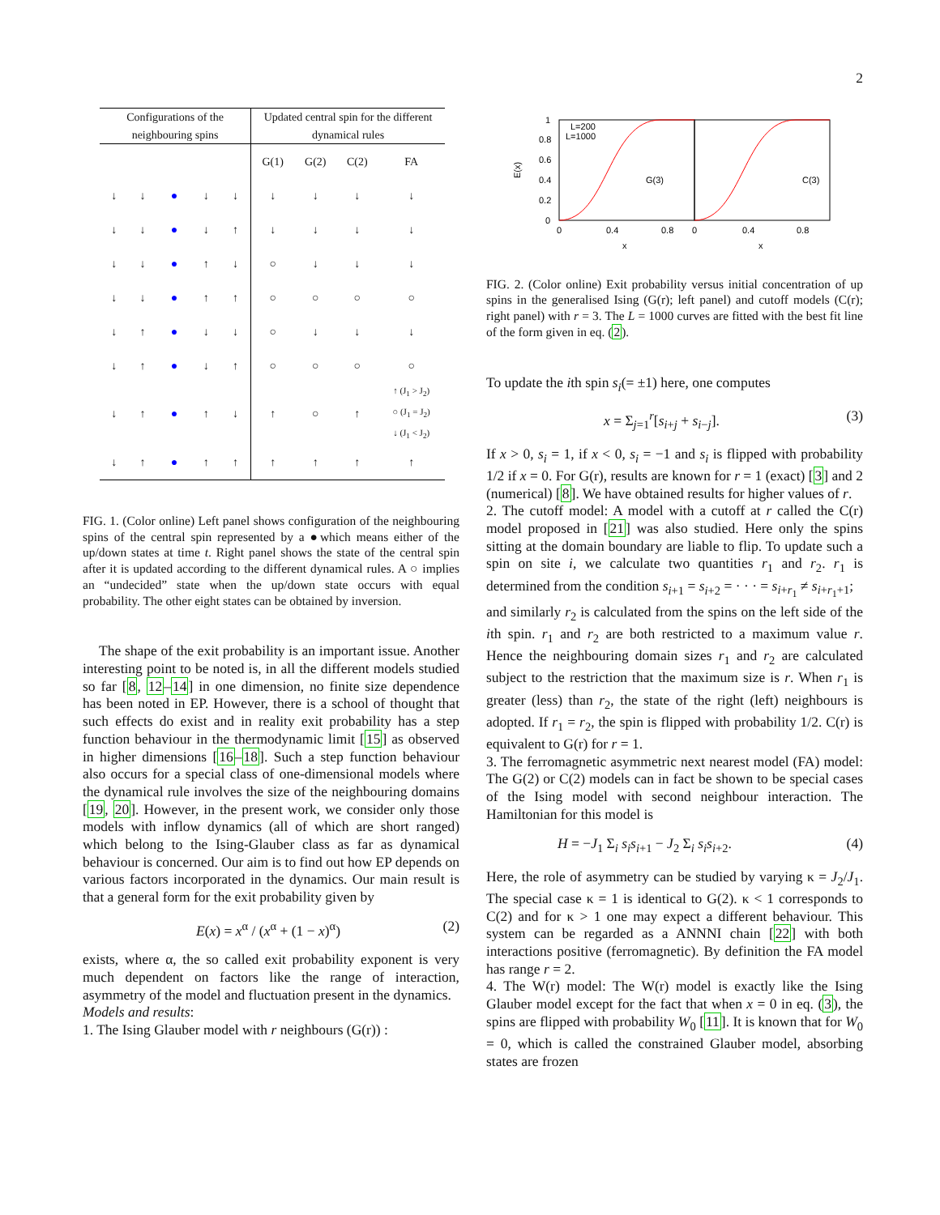2
| Configurations of the neighbouring spins | | | | | Updated central spin for the different dynamical rules | | | |
| --- | --- | --- | --- | --- | --- | --- | --- | --- |
| | | | | | G(1) | G(2) | C(2) | FA |
| ↓ | ↓ | ● | ↓ | ↓ | ↓ | ↓ | ↓ | ↓ |
| ↓ | ↓ | ● | ↓ | ↑ | ↓ | ↓ | ↓ | ↓ |
| ↓ | ↓ | ● | ↑ | ↓ | ○ | ↓ | ↓ | ↓ |
| ↓ | ↓ | ● | ↑ | ↑ | ○ | ○ | ○ | ○ |
| ↓ | ↑ | ● | ↓ | ↓ | ○ | ↓ | ↓ | ↓ |
| ↓ | ↑ | ● | ↓ | ↑ | ○ | ○ | ○ | ○ |
| ↓ | ↑ | ● | ↑ | ↓ | ↑ | ○ | ↑ | ↑ (J<sub>1</sub> > J<sub>2</sub>) ○ (J<sub>1</sub> = J<sub>2</sub>) ↓ (J<sub>1</sub> < J<sub>2</sub>) |
| ↓ | ↑ | ● | ↑ | ↑ | ↑ | ↑ | ↑ | ↑ |
FIG. 1. (Color online) Left panel shows configuration of the neighbouring spins of the central spin represented by a ●which means either of the up/down states at time t. Right panel shows the state of the central spin after it is updated according to the different dynamical rules. A ○ implies an “undecided” state when the up/down state occurs with equal probability. The other eight states can be obtained by inversion.
The shape of the exit probability is an important issue. Another interesting point to be noted is, in all the different models studied so far [8, 12–14] in one dimension, no finite size dependence has been noted in EP. However, there is a school of thought that such effects do exist and in reality exit probability has a step function behaviour in the thermodynamic limit [15] as observed in higher dimensions [16–18]. Such a step function behaviour also occurs for a special class of one-dimensional models where the dynamical rule involves the size of the neighbouring domains [19, 20]. However, in the present work, we consider only those models with inflow dynamics (all of which are short ranged) which belong to the Ising-Glauber class as far as dynamical behaviour is concerned. Our aim is to find out how EP depends on various factors incorporated in the dynamics. Our main result is that a general form for the exit probability given by
E(x) = x<sup>α</sup> / (x<sup>α</sup> + (1 − x)<sup>α</sup>) (2)
exists, where α, the so called exit probability exponent is very much dependent on factors like the range of interaction, asymmetry of the model and fluctuation present in the dynamics.
Models and results:
1. The Ising Glauber model with r neighbours (G(r)) :
1
0.8
0.6
0.4
0.2
0
0
0.4
0.8
0
0.4
0.8
x
x
E(x)
L=200
L=1000
G(3)
C(3)
FIG. 2. (Color online) Exit probability versus initial concentration of up spins in the generalised Ising (G(r); left panel) and cutoff models (C(r); right panel) with r = 3. The L = 1000 curves are fitted with the best fit line of the form given in eq. (2).
To update the ith spin s<sub>i</sub>(= ±1) here, one computes
x = Σ<sub>j=1</sub><sup>r</sup>[s<sub>i+j</sub> + s<sub>i−j</sub>]. (3)
If x > 0, s<sub>i</sub> = 1, if x < 0, s<sub>i</sub> = −1 and s<sub>i</sub> is flipped with probability 1/2 if x = 0. For G(r), results are known for r = 1 (exact) [3] and 2 (numerical) [8]. We have obtained results for higher values of r.
2. The cutoff model: A model with a cutoff at r called the C(r) model proposed in [21] was also studied. Here only the spins sitting at the domain boundary are liable to flip. To update such a spin on site i, we calculate two quantities r<sub>1</sub> and r<sub>2</sub>. r<sub>1</sub> is determined from the condition s<sub>i+1</sub> = s<sub>i+2</sub> = · · · = s<sub>i+r<sub>1</sub></sub> ≠ s<sub>i+r<sub>1</sub>+1</sub>;
and similarly r<sub>2</sub> is calculated from the spins on the left side of the ith spin. r<sub>1</sub> and r<sub>2</sub> are both restricted to a maximum value r. Hence the neighbouring domain sizes r<sub>1</sub> and r<sub>2</sub> are calculated subject to the restriction that the maximum size is r. When r<sub>1</sub> is greater (less) than r<sub>2</sub>, the state of the right (left) neighbours is adopted. If r<sub>1</sub> = r<sub>2</sub>, the spin is flipped with probability 1/2. C(r) is equivalent to G(r) for r = 1.
3. The ferromagnetic asymmetric next nearest model (FA) model: The G(2) or C(2) models can in fact be shown to be special cases of the Ising model with second neighbour interaction. The Hamiltonian for this model is
H = −J<sub>1</sub> Σ<sub>i</sub> s<sub>i</sub>s<sub>i+1</sub> − J<sub>2</sub> Σ<sub>i</sub> s<sub>i</sub>s<sub>i+2</sub>. (4)
Here, the role of asymmetry can be studied by varying κ = J<sub>2</sub>/J<sub>1</sub>. The special case κ = 1 is identical to G(2). κ < 1 corresponds to C(2) and for κ > 1 one may expect a different behaviour. This system can be regarded as a ANNNI chain [22] with both interactions positive (ferromagnetic). By definition the FA model has range r = 2.
4. The W(r) model: The W(r) model is exactly like the Ising Glauber model except for the fact that when x = 0 in eq. (3), the spins are flipped with probability W<sub>0</sub> [11]. It is known that for W<sub>0</sub> = 0, which is called the constrained Glauber model, absorbing states are frozen